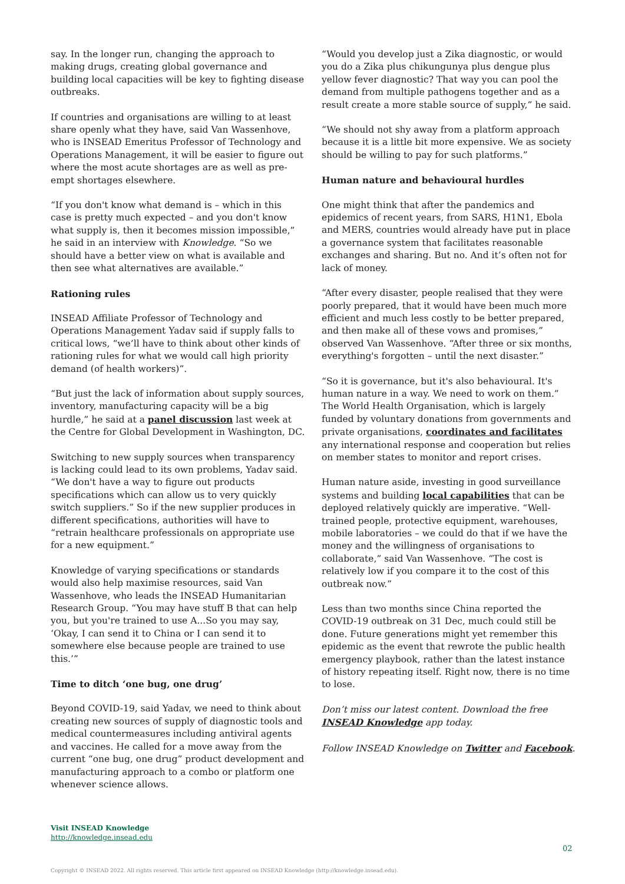say. In the longer run, changing the approach to making drugs, creating global governance and building local capacities will be key to fighting disease outbreaks.
If countries and organisations are willing to at least share openly what they have, said Van Wassenhove, who is INSEAD Emeritus Professor of Technology and Operations Management, it will be easier to figure out where the most acute shortages are as well as pre-empt shortages elsewhere.
“If you don't know what demand is – which in this case is pretty much expected – and you don't know what supply is, then it becomes mission impossible,” he said in an interview with Knowledge. “So we should have a better view on what is available and then see what alternatives are available.”
Rationing rules
INSEAD Affiliate Professor of Technology and Operations Management Yadav said if supply falls to critical lows, “we’ll have to think about other kinds of rationing rules for what we would call high priority demand (of health workers)”.
“But just the lack of information about supply sources, inventory, manufacturing capacity will be a big hurdle,” he said at a panel discussion last week at the Centre for Global Development in Washington, DC.
Switching to new supply sources when transparency is lacking could lead to its own problems, Yadav said. “We don't have a way to figure out products specifications which can allow us to very quickly switch suppliers.” So if the new supplier produces in different specifications, authorities will have to “retrain healthcare professionals on appropriate use for a new equipment.”
Knowledge of varying specifications or standards would also help maximise resources, said Van Wassenhove, who leads the INSEAD Humanitarian Research Group. “You may have stuff B that can help you, but you're trained to use A...So you may say, ‘Okay, I can send it to China or I can send it to somewhere else because people are trained to use this.’”
Time to ditch ‘one bug, one drug’
Beyond COVID-19, said Yadav, we need to think about creating new sources of supply of diagnostic tools and medical countermeasures including antiviral agents and vaccines. He called for a move away from the current “one bug, one drug” product development and manufacturing approach to a combo or platform one whenever science allows.
“Would you develop just a Zika diagnostic, or would you do a Zika plus chikungunya plus dengue plus yellow fever diagnostic? That way you can pool the demand from multiple pathogens together and as a result create a more stable source of supply,” he said.
“We should not shy away from a platform approach because it is a little bit more expensive. We as society should be willing to pay for such platforms.”
Human nature and behavioural hurdles
One might think that after the pandemics and epidemics of recent years, from SARS, H1N1, Ebola and MERS, countries would already have put in place a governance system that facilitates reasonable exchanges and sharing. But no. And it’s often not for lack of money.
“After every disaster, people realised that they were poorly prepared, that it would have been much more efficient and much less costly to be better prepared, and then make all of these vows and promises,” observed Van Wassenhove. “After three or six months, everything's forgotten – until the next disaster.”
“So it is governance, but it's also behavioural. It's human nature in a way. We need to work on them.” The World Health Organisation, which is largely funded by voluntary donations from governments and private organisations, coordinates and facilitates any international response and cooperation but relies on member states to monitor and report crises.
Human nature aside, investing in good surveillance systems and building local capabilities that can be deployed relatively quickly are imperative. “Well-trained people, protective equipment, warehouses, mobile laboratories – we could do that if we have the money and the willingness of organisations to collaborate,” said Van Wassenhove. “The cost is relatively low if you compare it to the cost of this outbreak now.”
Less than two months since China reported the COVID-19 outbreak on 31 Dec, much could still be done. Future generations might yet remember this epidemic as the event that rewrote the public health emergency playbook, rather than the latest instance of history repeating itself. Right now, there is no time to lose.
Don’t miss our latest content. Download the free INSEAD Knowledge app today.
Follow INSEAD Knowledge on Twitter and Facebook.
Visit INSEAD Knowledge
http://knowledge.insead.edu
02
Copyright © INSEAD 2022. All rights reserved. This article first appeared on INSEAD Knowledge (http://knowledge.insead.edu).